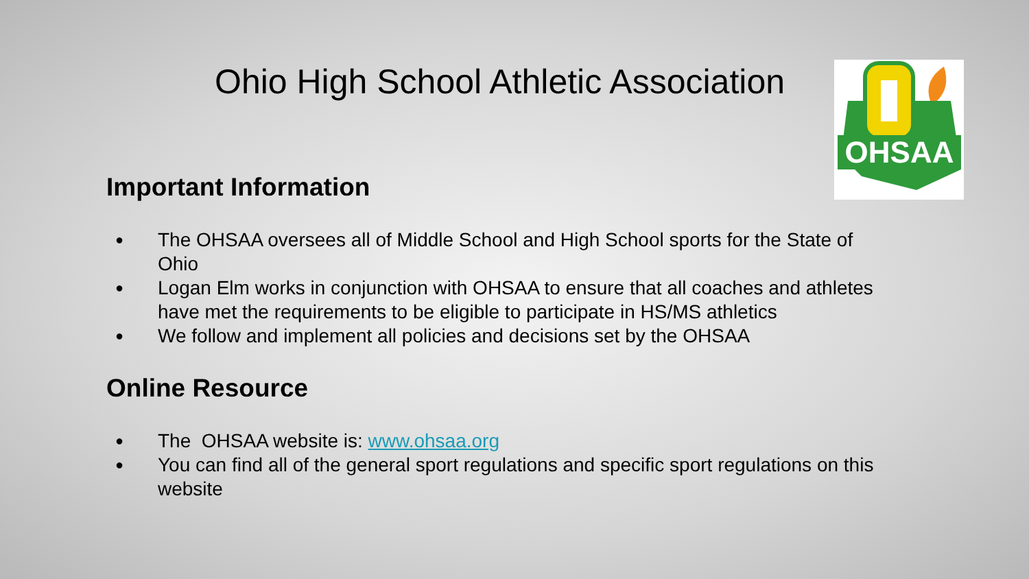Ohio High School Athletic Association
OHSAA
Important Information
● The OHSAA oversees all of Middle School and High School sports for the State of Ohio
● Logan Elm works in conjunction with OHSAA to ensure that all coaches and athletes have met the requirements to be eligible to participate in HS/MS athletics
● We follow and implement all policies and decisions set by the OHSAA
Online Resource
● The OHSAA website is: www.ohsaa.org
● You can find all of the general sport regulations and specific sport regulations on this website